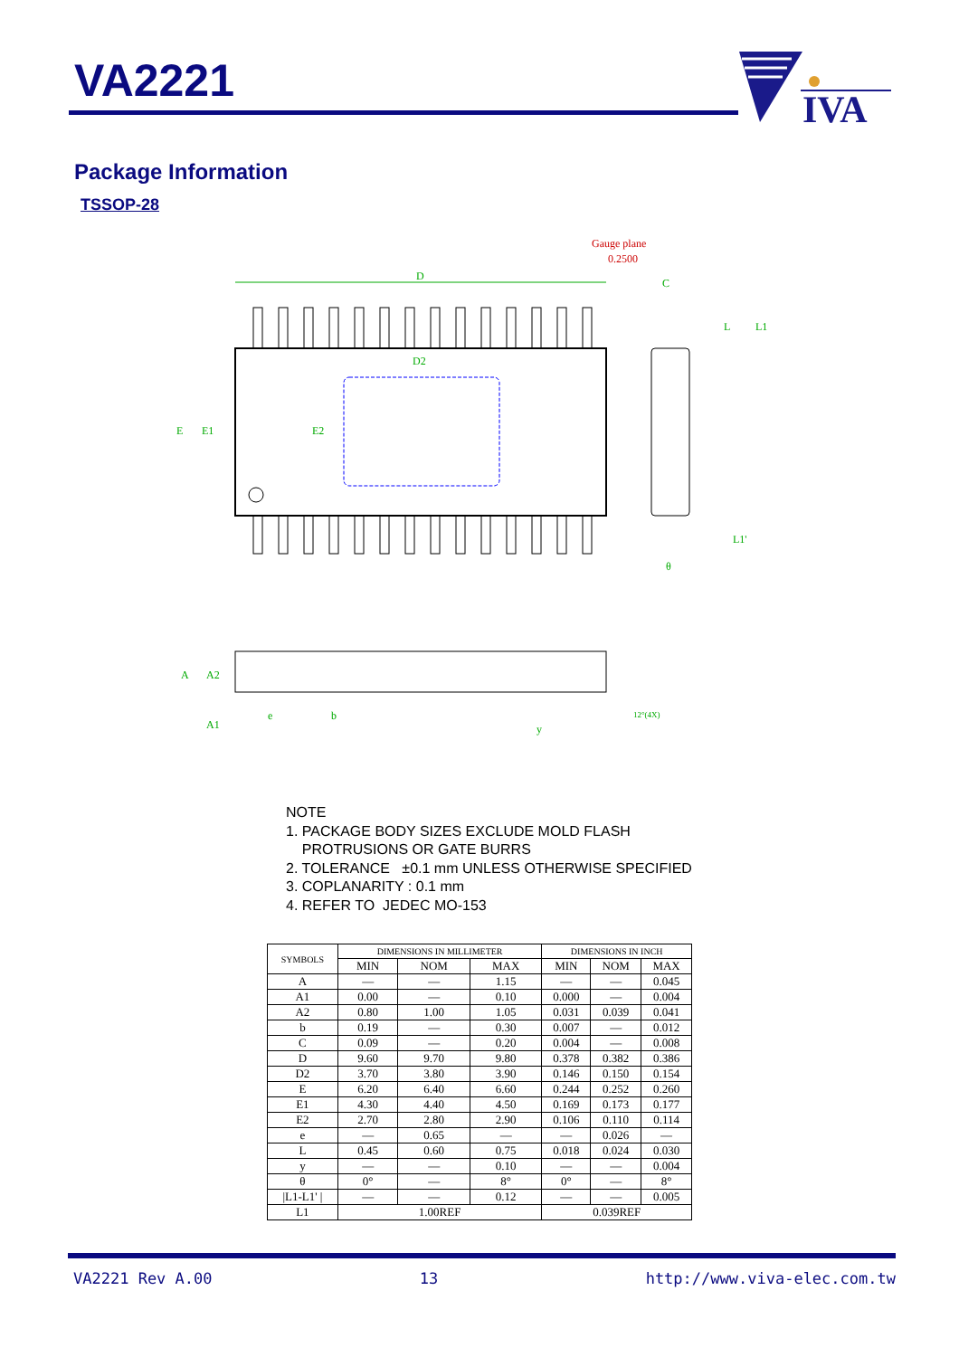VA2221
IVA
Package Information
TSSOP-28
Gauge plane
0.2500
D
D2
E2
E
E1
C
L
L1
L1'
θ
A
A2
A1
e
b
y
12°(4X)
NOTE
1. PACKAGE BODY SIZES EXCLUDE MOLD FLASH
PROTRUSIONS OR GATE BURRS
2. TOLERANCE ±0.1 mm UNLESS OTHERWISE SPECIFIED
3. COPLANARITY : 0.1 mm
4. REFER TO JEDEC MO-153
| SYMBOLS | DIMENSIONS IN MILLIMETER | | | DIMENSIONS IN INCH | | |
| --- | --- | --- | --- | --- | --- | --- |
| | MIN | NOM | MAX | MIN | NOM | MAX |
| A | — | — | 1.15 | — | — | 0.045 |
| A1 | 0.00 | — | 0.10 | 0.000 | — | 0.004 |
| A2 | 0.80 | 1.00 | 1.05 | 0.031 | 0.039 | 0.041 |
| b | 0.19 | — | 0.30 | 0.007 | — | 0.012 |
| C | 0.09 | — | 0.20 | 0.004 | — | 0.008 |
| D | 9.60 | 9.70 | 9.80 | 0.378 | 0.382 | 0.386 |
| D2 | 3.70 | 3.80 | 3.90 | 0.146 | 0.150 | 0.154 |
| E | 6.20 | 6.40 | 6.60 | 0.244 | 0.252 | 0.260 |
| E1 | 4.30 | 4.40 | 4.50 | 0.169 | 0.173 | 0.177 |
| E2 | 2.70 | 2.80 | 2.90 | 0.106 | 0.110 | 0.114 |
| e | — | 0.65 | — | — | 0.026 | — |
| L | 0.45 | 0.60 | 0.75 | 0.018 | 0.024 | 0.030 |
| y | — | — | 0.10 | — | — | 0.004 |
| θ | 0° | — | 8° | 0° | — | 8° |
| /L1-L1' / | — | — | 0.12 | — | — | 0.005 |
| L1 | 1.00REF | | | 0.039REF | | |
VA2221 Rev A.00 13 http://www.viva-elec.com.tw